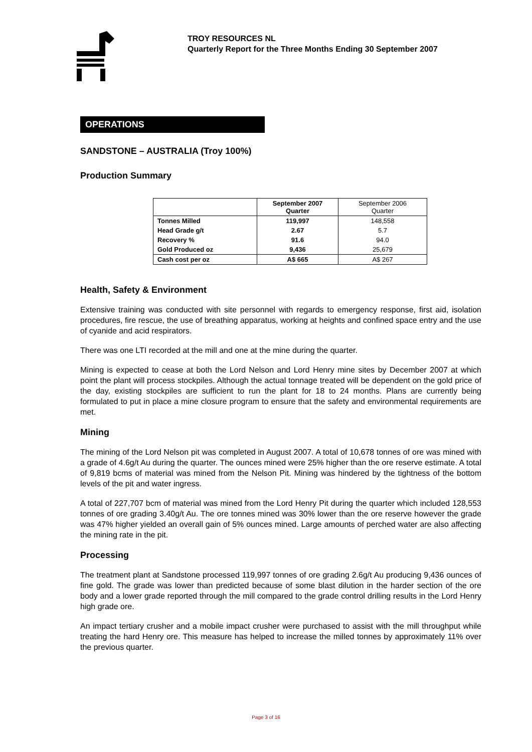TROY RESOURCES NL
Quarterly Report for the Three Months Ending 30 September 2007
OPERATIONS
SANDSTONE – AUSTRALIA (Troy 100%)
Production Summary
| | September 2007 Quarter | September 2006 Quarter |
| --- | --- | --- |
| Tonnes Milled | 119,997 | 148,558 |
| Head Grade g/t | 2.67 | 5.7 |
| Recovery % | 91.6 | 94.0 |
| Gold Produced oz | 9,436 | 25,679 |
| Cash cost per oz | A$ 665 | A$ 267 |
Health, Safety & Environment
Extensive training was conducted with site personnel with regards to emergency response, first aid, isolation procedures, fire rescue, the use of breathing apparatus, working at heights and confined space entry and the use of cyanide and acid respirators.
There was one LTI recorded at the mill and one at the mine during the quarter.
Mining is expected to cease at both the Lord Nelson and Lord Henry mine sites by December 2007 at which point the plant will process stockpiles. Although the actual tonnage treated will be dependent on the gold price of the day, existing stockpiles are sufficient to run the plant for 18 to 24 months. Plans are currently being formulated to put in place a mine closure program to ensure that the safety and environmental requirements are met.
Mining
The mining of the Lord Nelson pit was completed in August 2007. A total of 10,678 tonnes of ore was mined with a grade of 4.6g/t Au during the quarter. The ounces mined were 25% higher than the ore reserve estimate. A total of 9,819 bcms of material was mined from the Nelson Pit. Mining was hindered by the tightness of the bottom levels of the pit and water ingress.
A total of 227,707 bcm of material was mined from the Lord Henry Pit during the quarter which included 128,553 tonnes of ore grading 3.40g/t Au. The ore tonnes mined was 30% lower than the ore reserve however the grade was 47% higher yielded an overall gain of 5% ounces mined. Large amounts of perched water are also affecting the mining rate in the pit.
Processing
The treatment plant at Sandstone processed 119,997 tonnes of ore grading 2.6g/t Au producing 9,436 ounces of fine gold. The grade was lower than predicted because of some blast dilution in the harder section of the ore body and a lower grade reported through the mill compared to the grade control drilling results in the Lord Henry high grade ore.
An impact tertiary crusher and a mobile impact crusher were purchased to assist with the mill throughput while treating the hard Henry ore. This measure has helped to increase the milled tonnes by approximately 11% over the previous quarter.
Page 3 of 16